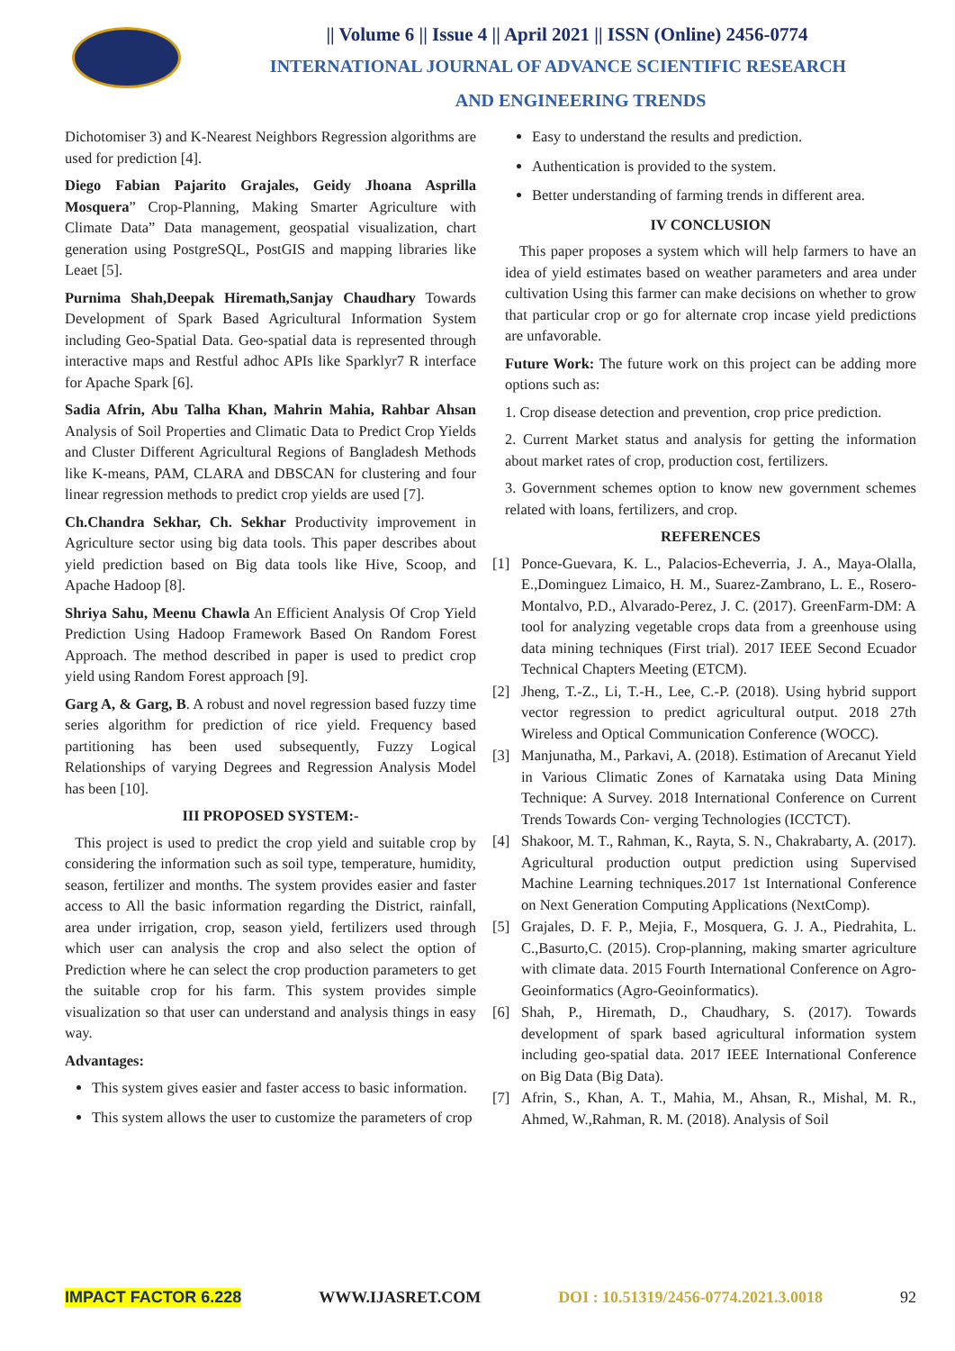|| Volume 6 || Issue 4 || April 2021 || ISSN (Online) 2456-0774
INTERNATIONAL JOURNAL OF ADVANCE SCIENTIFIC RESEARCH
AND ENGINEERING TRENDS
Dichotomiser 3) and K-Nearest Neighbors Regression algorithms are used for prediction [4].
Diego Fabian Pajarito Grajales, Geidy Jhoana Asprilla Mosquera” Crop-Planning, Making Smarter Agriculture with Climate Data” Data management, geospatial visualization, chart generation using PostgreSQL, PostGIS and mapping libraries like Leaet [5].
Purnima Shah,Deepak Hiremath,Sanjay Chaudhary Towards Development of Spark Based Agricultural Information System including Geo-Spatial Data. Geo-spatial data is represented through interactive maps and Restful adhoc APIs like Sparklyr7 R interface for Apache Spark [6].
Sadia Afrin, Abu Talha Khan, Mahrin Mahia, Rahbar Ahsan Analysis of Soil Properties and Climatic Data to Predict Crop Yields and Cluster Different Agricultural Regions of Bangladesh Methods like K-means, PAM, CLARA and DBSCAN for clustering and four linear regression methods to predict crop yields are used [7].
Ch.Chandra Sekhar, Ch. Sekhar Productivity improvement in Agriculture sector using big data tools. This paper describes about yield prediction based on Big data tools like Hive, Scoop, and Apache Hadoop [8].
Shriya Sahu, Meenu Chawla An Efficient Analysis Of Crop Yield Prediction Using Hadoop Framework Based On Random Forest Approach. The method described in paper is used to predict crop yield using Random Forest approach [9].
Garg A, & Garg, B. A robust and novel regression based fuzzy time series algorithm for prediction of rice yield. Frequency based partitioning has been used subsequently, Fuzzy Logical Relationships of varying Degrees and Regression Analysis Model has been [10].
III PROPOSED SYSTEM:-
This project is used to predict the crop yield and suitable crop by considering the information such as soil type, temperature, humidity, season, fertilizer and months. The system provides easier and faster access to All the basic information regarding the District, rainfall, area under irrigation, crop, season yield, fertilizers used through which user can analysis the crop and also select the option of Prediction where he can select the crop production parameters to get the suitable crop for his farm. This system provides simple visualization so that user can understand and analysis things in easy way.
Advantages:
This system gives easier and faster access to basic information.
This system allows the user to customize the parameters of crop
Easy to understand the results and prediction.
Authentication is provided to the system.
Better understanding of farming trends in different area.
IV CONCLUSION
This paper proposes a system which will help farmers to have an idea of yield estimates based on weather parameters and area under cultivation Using this farmer can make decisions on whether to grow that particular crop or go for alternate crop incase yield predictions are unfavorable.
Future Work: The future work on this project can be adding more options such as:
1. Crop disease detection and prevention, crop price prediction.
2. Current Market status and analysis for getting the information about market rates of crop, production cost, fertilizers.
3. Government schemes option to know new government schemes related with loans, fertilizers, and crop.
REFERENCES
[1] Ponce-Guevara, K. L., Palacios-Echeverria, J. A., Maya-Olalla, E.,Dominguez Limaico, H. M., Suarez-Zambrano, L. E., Rosero-Montalvo, P.D., Alvarado-Perez, J. C. (2017). GreenFarm-DM: A tool for analyzing vegetable crops data from a greenhouse using data mining techniques (First trial). 2017 IEEE Second Ecuador Technical Chapters Meeting (ETCM).
[2] Jheng, T.-Z., Li, T.-H., Lee, C.-P. (2018). Using hybrid support vector regression to predict agricultural output. 2018 27th Wireless and Optical Communication Conference (WOCC).
[3] Manjunatha, M., Parkavi, A. (2018). Estimation of Arecanut Yield in Various Climatic Zones of Karnataka using Data Mining Technique: A Survey. 2018 International Conference on Current Trends Towards Con- verging Technologies (ICCTCT).
[4] Shakoor, M. T., Rahman, K., Rayta, S. N., Chakrabarty, A. (2017). Agricultural production output prediction using Supervised Machine Learning techniques.2017 1st International Conference on Next Generation Computing Applications (NextComp).
[5] Grajales, D. F. P., Mejia, F., Mosquera, G. J. A., Piedrahita, L. C.,Basurto,C. (2015). Crop-planning, making smarter agriculture with climate data. 2015 Fourth International Conference on Agro-Geoinformatics (Agro-Geoinformatics).
[6] Shah, P., Hiremath, D., Chaudhary, S. (2017). Towards development of spark based agricultural information system including geo-spatial data. 2017 IEEE International Conference on Big Data (Big Data).
[7] Afrin, S., Khan, A. T., Mahia, M., Ahsan, R., Mishal, M. R., Ahmed, W.,Rahman, R. M. (2018). Analysis of Soil
IMPACT FACTOR 6.228 WWW.IJASRET.COM DOI : 10.51319/2456-0774.2021.3.0018 92